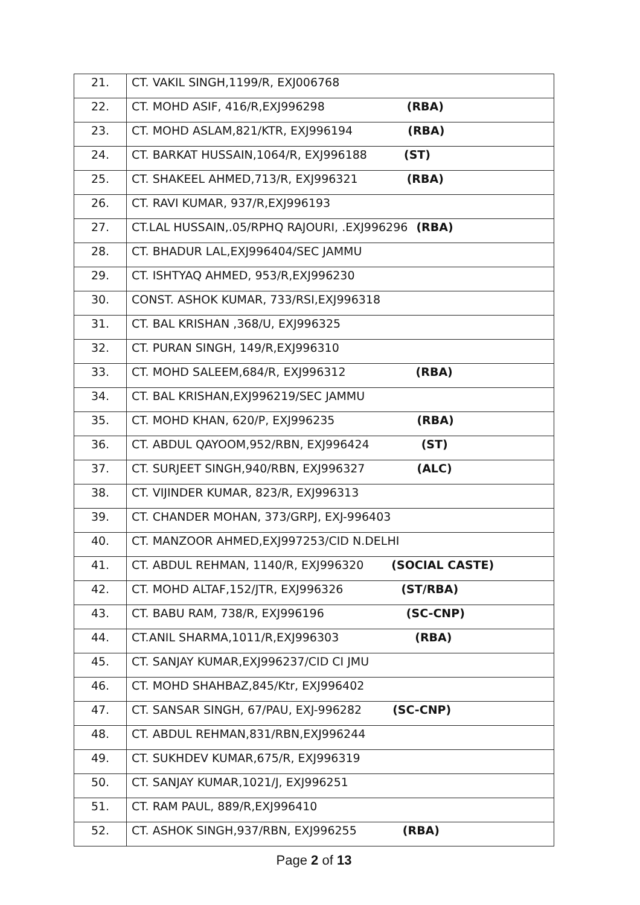| 21. | CT. VAKIL SINGH,1199/R, EXJ006768 |
| 22. | CT. MOHD ASIF, 416/R,EXJ996298 (RBA) |
| 23. | CT. MOHD ASLAM,821/KTR, EXJ996194 (RBA) |
| 24. | CT. BARKAT HUSSAIN,1064/R, EXJ996188 (ST) |
| 25. | CT. SHAKEEL AHMED,713/R, EXJ996321 (RBA) |
| 26. | CT. RAVI KUMAR, 937/R,EXJ996193 |
| 27. | CT.LAL HUSSAIN,.05/RPHQ RAJOURI, .EXJ996296 (RBA) |
| 28. | CT. BHADUR LAL,EXJ996404/SEC JAMMU |
| 29. | CT. ISHTYAQ AHMED, 953/R,EXJ996230 |
| 30. | CONST. ASHOK KUMAR, 733/RSI,EXJ996318 |
| 31. | CT. BAL KRISHAN ,368/U, EXJ996325 |
| 32. | CT. PURAN SINGH, 149/R,EXJ996310 |
| 33. | CT. MOHD SALEEM,684/R, EXJ996312 (RBA) |
| 34. | CT. BAL KRISHAN,EXJ996219/SEC JAMMU |
| 35. | CT. MOHD KHAN, 620/P, EXJ996235 (RBA) |
| 36. | CT. ABDUL QAYOOM,952/RBN, EXJ996424 (ST) |
| 37. | CT. SURJEET SINGH,940/RBN, EXJ996327 (ALC) |
| 38. | CT. VIJINDER KUMAR, 823/R, EXJ996313 |
| 39. | CT. CHANDER MOHAN, 373/GRPJ, EXJ-996403 |
| 40. | CT. MANZOOR AHMED,EXJ997253/CID N.DELHI |
| 41. | CT. ABDUL REHMAN, 1140/R, EXJ996320 (SOCIAL CASTE) |
| 42. | CT. MOHD ALTAF,152/JTR, EXJ996326 (ST/RBA) |
| 43. | CT. BABU RAM, 738/R, EXJ996196 (SC-CNP) |
| 44. | CT.ANIL SHARMA,1011/R,EXJ996303 (RBA) |
| 45. | CT. SANJAY KUMAR,EXJ996237/CID CI JMU |
| 46. | CT. MOHD SHAHBAZ,845/Ktr, EXJ996402 |
| 47. | CT. SANSAR SINGH, 67/PAU, EXJ-996282 (SC-CNP) |
| 48. | CT. ABDUL REHMAN,831/RBN,EXJ996244 |
| 49. | CT. SUKHDEV KUMAR,675/R, EXJ996319 |
| 50. | CT. SANJAY KUMAR,1021/J, EXJ996251 |
| 51. | CT. RAM PAUL, 889/R,EXJ996410 |
| 52. | CT. ASHOK SINGH,937/RBN, EXJ996255 (RBA) |
Page 2 of 13